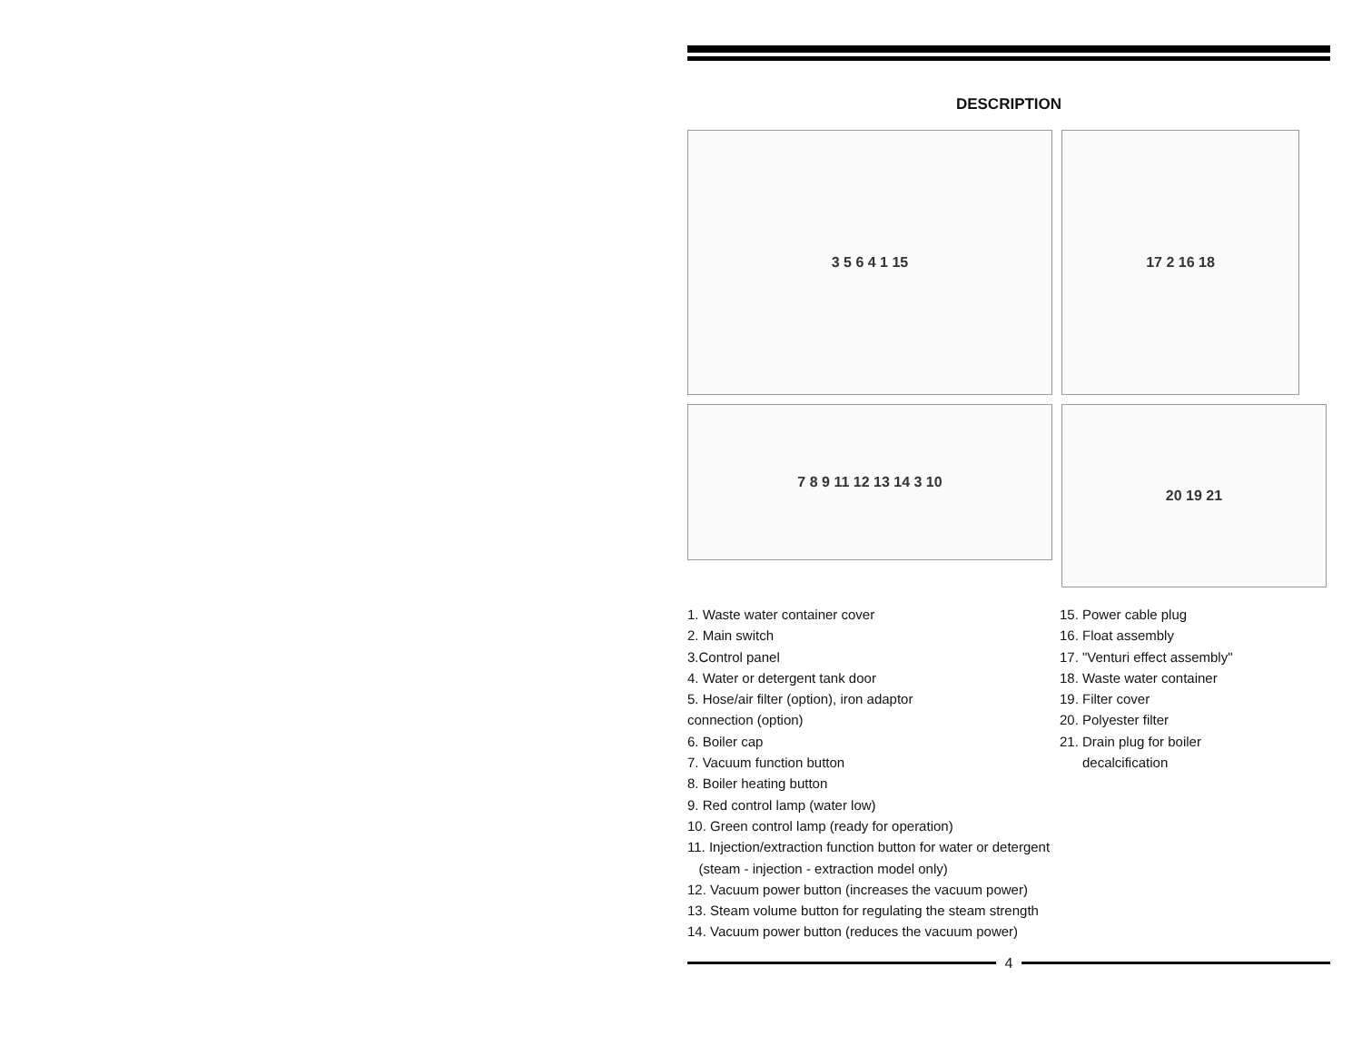DESCRIPTION
3 5 6 4 1 15
17 2 16 18
7 8 9 11 12 13 14 3 10
20 19 21
1. Waste water container cover
2. Main switch
3.Control panel
4. Water or detergent tank door
5. Hose/air filter (option), iron adaptor
connection (option)
6. Boiler cap
7. Vacuum function button
8. Boiler heating button
9. Red control lamp (water low)
10. Green control lamp (ready for operation)
11. Injection/extraction function button for water or detergent
(steam - injection - extraction model only)
12. Vacuum power button (increases the vacuum power)
13. Steam volume button for regulating the steam strength
14. Vacuum power button (reduces the vacuum power)
15. Power cable plug
16. Float assembly
17. "Venturi effect assembly"
18. Waste water container
19. Filter cover
20. Polyester filter
21. Drain plug for boiler
decalcification
4